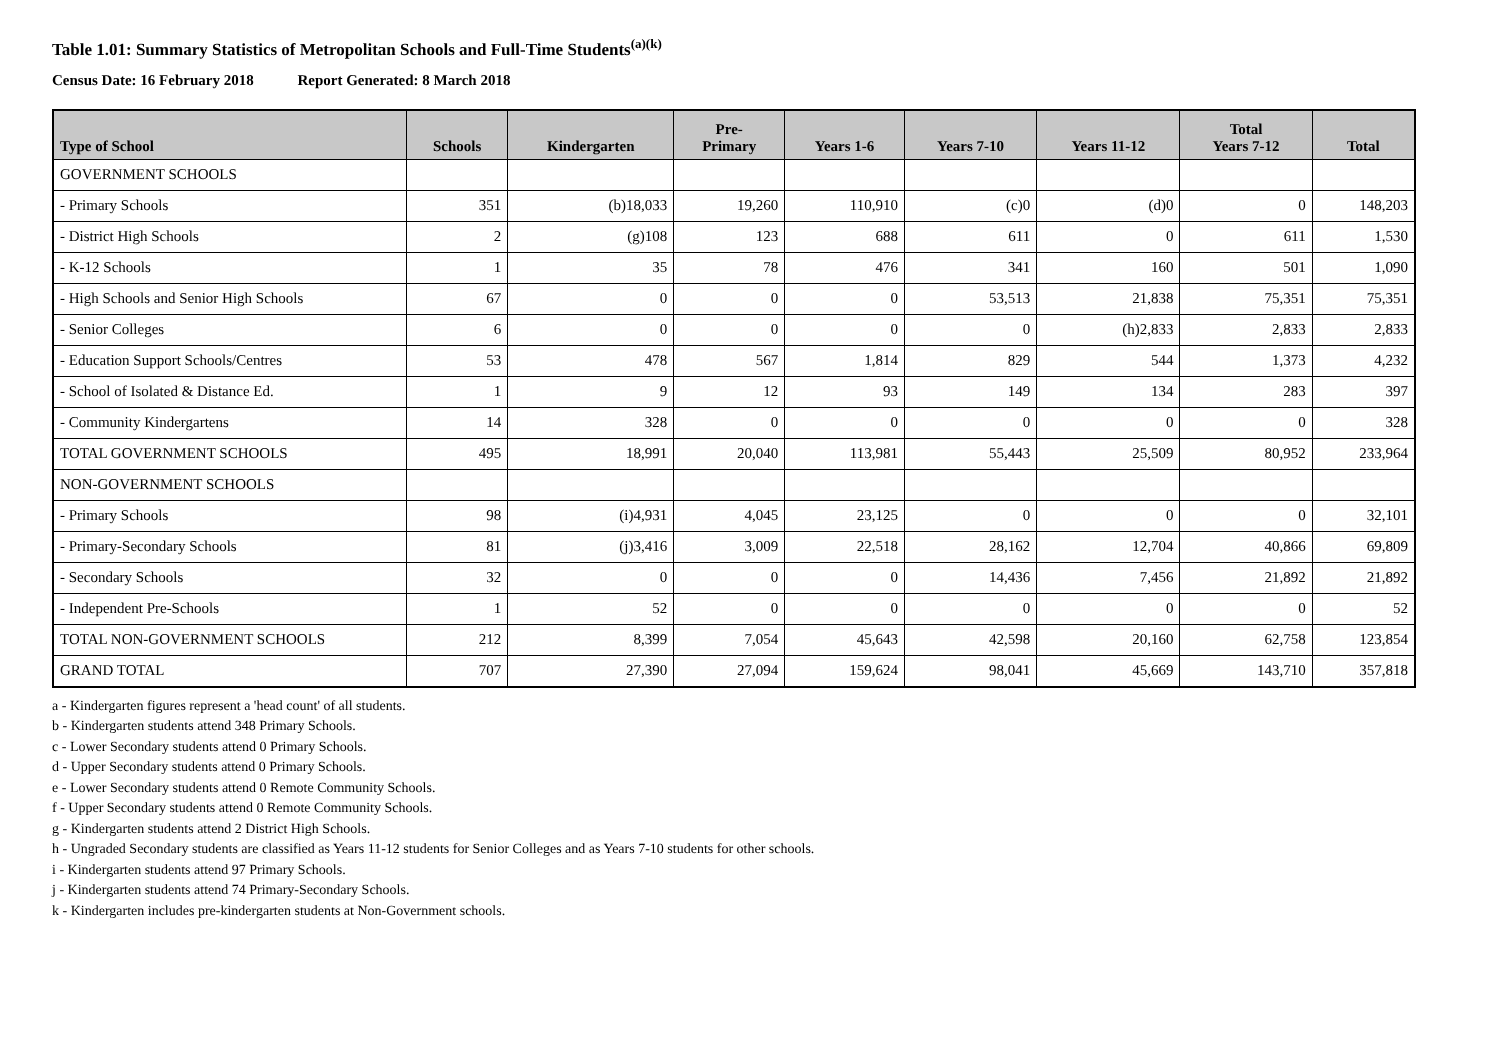Table 1.01: Summary Statistics of Metropolitan Schools and Full-Time Students<sup>(a)(k)</sup>
Census Date: 16 February 2018 Report Generated: 8 March 2018
| Type of School | Schools | Kindergarten | Pre- Primary | Years 1-6 | Years 7-10 | Years 11-12 | Total Years 7-12 | Total |
| --- | --- | --- | --- | --- | --- | --- | --- | --- |
| GOVERNMENT SCHOOLS | | | | | | | | |
| - Primary Schools | 351 | (b)18,033 | 19,260 | 110,910 | (c)0 | (d)0 | 0 | 148,203 |
| - District High Schools | 2 | (g)108 | 123 | 688 | 611 | 0 | 611 | 1,530 |
| - K-12 Schools | 1 | 35 | 78 | 476 | 341 | 160 | 501 | 1,090 |
| - High Schools and Senior High Schools | 67 | 0 | 0 | 0 | 53,513 | 21,838 | 75,351 | 75,351 |
| - Senior Colleges | 6 | 0 | 0 | 0 | 0 | (h)2,833 | 2,833 | 2,833 |
| - Education Support Schools/Centres | 53 | 478 | 567 | 1,814 | 829 | 544 | 1,373 | 4,232 |
| - School of Isolated & Distance Ed. | 1 | 9 | 12 | 93 | 149 | 134 | 283 | 397 |
| - Community Kindergartens | 14 | 328 | 0 | 0 | 0 | 0 | 0 | 328 |
| TOTAL GOVERNMENT SCHOOLS | 495 | 18,991 | 20,040 | 113,981 | 55,443 | 25,509 | 80,952 | 233,964 |
| NON-GOVERNMENT SCHOOLS | | | | | | | | |
| - Primary Schools | 98 | (i)4,931 | 4,045 | 23,125 | 0 | 0 | 0 | 32,101 |
| - Primary-Secondary Schools | 81 | (j)3,416 | 3,009 | 22,518 | 28,162 | 12,704 | 40,866 | 69,809 |
| - Secondary Schools | 32 | 0 | 0 | 0 | 14,436 | 7,456 | 21,892 | 21,892 |
| - Independent Pre-Schools | 1 | 52 | 0 | 0 | 0 | 0 | 0 | 52 |
| TOTAL NON-GOVERNMENT SCHOOLS | 212 | 8,399 | 7,054 | 45,643 | 42,598 | 20,160 | 62,758 | 123,854 |
| GRAND TOTAL | 707 | 27,390 | 27,094 | 159,624 | 98,041 | 45,669 | 143,710 | 357,818 |
a - Kindergarten figures represent a 'head count' of all students.
b - Kindergarten students attend 348 Primary Schools.
c - Lower Secondary students attend 0 Primary Schools.
d - Upper Secondary students attend 0 Primary Schools.
e - Lower Secondary students attend 0 Remote Community Schools.
f - Upper Secondary students attend 0 Remote Community Schools.
g - Kindergarten students attend 2 District High Schools.
h - Ungraded Secondary students are classified as Years 11-12 students for Senior Colleges and as Years 7-10 students for other schools.
i - Kindergarten students attend 97 Primary Schools.
j - Kindergarten students attend 74 Primary-Secondary Schools.
k - Kindergarten includes pre-kindergarten students at Non-Government schools.